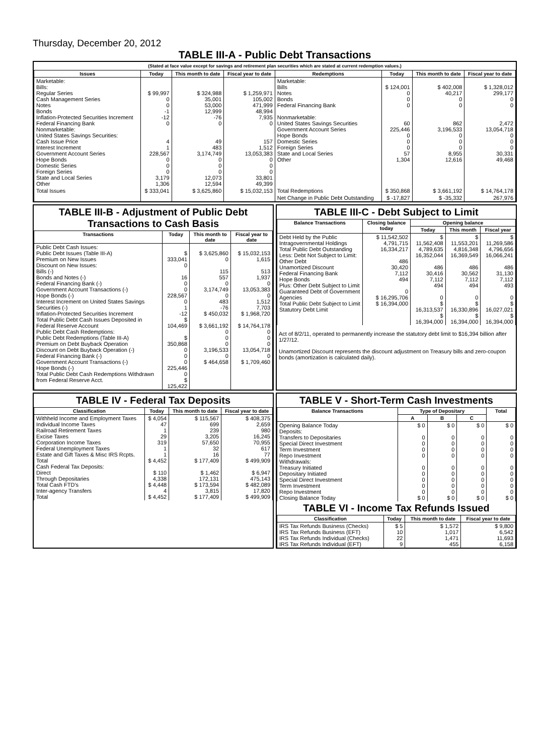Thursday, December 20, 2012
TABLE III-A - Public Debt Transactions
(Stated at face value except for savings and retirement plan securities which are stated at current redemption values.)
| Issues | Today | This month to date | Fiscal year to date | Redemptions | Today | This month to date | Fiscal year to date |
| --- | --- | --- | --- | --- | --- | --- | --- |
| Marketable: Bills: Regular Series Cash Management Series Notes Bonds Inflation-Protected Securities Increment Federal Financing Bank Nonmarketable: United States Savings Securities: Cash Issue Price Interest Increment Government Account Series Hope Bonds Domestic Series Foreign Series State and Local Series Other | $ 99,997 0 0 -1 -12 0 4 1 228,567 0 0 0 3,179 1,306 | $ 324,988 35,001 53,000 12,999 -76 0 49 483 3,174,749 0 0 0 12,073 12,594 | $ 1,259,971 105,002 471,999 48,994 7,935 0 157 1,512 13,053,383 0 0 0 33,801 49,399 | Marketable: Bills Notes Bonds Federal Financing Bank Nonmarketable: United States Savings Securities Government Account Series Hope Bonds Domestic Series Foreign Series State and Local Series Other | $ 124,001 0 0 0 60 225,446 0 0 0 57 1,304 | $ 402,008 40,217 0 0 862 3,196,533 0 0 0 8,955 12,616 | $ 1,328,012 299,177 0 0 2,472 13,054,718 0 0 0 30,331 49,468 |
| Total Issues | $ 333,041 | $ 3,625,860 | $ 15,032,153 | Total Redemptions | $ 350,868 | $ 3,661,192 | $ 14,764,178 |
| | | | | Net Change in Public Debt Outstanding | $ -17,827 | $ -35,332 | 267,976 |
TABLE III-B - Adjustment of Public Debt Transactions to Cash Basis
| Transactions | Today | This month to date | Fiscal year to date |
| --- | --- | --- | --- |
| Public Debt Cash Issues: Public Debt Issues (Table III-A) Premium on New Issues Discount on New Issues: Bills (-) Bonds and Notes (-) Federal Financing Bank (-) Government Account Transactions (-) Hope Bonds (-) Interest Increment on United States Savings Securities (-) Inflation-Protected Securities Increment Total Public Debt Cash Issues Deposited in Federal Reserve Account Public Debt Cash Redemptions: Public Debt Redemptions (Table III-A) Premium on Debt Buyback Operation Discount on Debt Buyback Operation (-) Federal Financing Bank (-) Government Account Transactions (-) Hope Bonds (-) Total Public Debt Cash Redemptions Withdrawn from Federal Reserve Acct. | $ 333,041 0 16 0 0 228,567 0 1 -12 $ 104,469 $ 350,868 0 0 0 225,446 0 $ 125,422 | $ 3,625,860 0 115 557 0 3,174,749 0 483 -76 $ 450,032 $ 3,661,192 0 0 0 3,196,533 0 $ 464,658 | $ 15,032,153 1,615 513 1,937 0 13,053,383 0 1,512 7,703 $ 1,968,720 $ 14,764,178 0 0 0 13,054,718 0 $ 1,709,460 |
TABLE III-C - Debt Subject to Limit
| Balance Transactions | Closing balance today | Opening balance | | |
| --- | --- | --- | --- | --- |
| | | Today | This month | Fiscal year |
| Debt Held by the Public Intragovernmental Holdings Total Public Debt Outstanding Less: Debt Not Subject to Limit: Other Debt Unamortized Discount Federal Financing Bank Hope Bonds Plus: Other Debt Subject to Limit Guaranteed Debt of Government Agencies Total Public Debt Subject to Limit Statutory Debt Limit | $ 11,542,502 4,791,715 16,334,217 486 30,420 7,112 494 0 $ 16,295,706 $ 16,394,000 | $ 11,562,408 4,789,635 16,352,044 486 30,416 7,112 494 0 $ 16,313,537 $ 16,394,000 | $ 11,553,201 4,816,348 16,369,549 486 30,562 7,112 494 0 $ 16,330,896 $ 16,394,000 | $ 11,269,586 4,796,656 16,066,241 486 31,130 7,112 493 0 $ 16,027,021 $ 16,394,000 |
Act of 8/2/11, operated to permanently increase the statutory debt limit to $16,394 billion after 1/27/12.
Unamortized Discount represents the discount adjustment on Treasury bills and zero-coupon bonds (amortization is calculated daily).
TABLE IV - Federal Tax Deposits
| Classification | Today | This month to date | Fiscal year to date |
| --- | --- | --- | --- |
| Withheld Income and Employment Taxes Individual Income Taxes Railroad Retirement Taxes Excise Taxes Corporation Income Taxes Federal Unemployment Taxes Estate and Gift Taxes & Misc IRS Rcpts. Total Cash Federal Tax Deposits: Direct Through Depositaries Total Cash FTD's Inter-agency Transfers Total | $ 4,054 47 1 29 319 1 1 $ 4,452 $ 110 4,338 $ 4,448 4 $ 4,452 | $ 115,567 699 239 3,205 57,650 32 16 $ 177,409 $ 1,462 172,131 $ 173,594 3,815 $ 177,409 | $ 408,375 2,659 980 16,245 70,955 617 77 $ 499,909 $ 6,947 475,143 $ 482,089 17,820 $ 499,909 |
TABLE V - Short-Term Cash Investments
| Balance Transactions | Type of Depositary | | | Total |
| --- | --- | --- | --- | --- |
| | A | B | C | |
| Opening Balance Today Deposits: Transfers to Depositaries Special Direct Investment Term Investment Repo Investment Withdrawals: Treasury Initiated Depositary Initiated Special Direct Investment Term Investment Repo Investment Closing Balance Today | $ 0 0 0 0 0 0 0 0 0 0 $ 0 | $ 0 0 0 0 0 0 0 0 0 0 $ 0 | $ 0 0 0 0 0 0 0 0 0 0 $ 0 | $ 0 0 0 0 0 0 0 0 0 0 $ 0 |
TABLE VI - Income Tax Refunds Issued
| Classification | Today | This month to date | Fiscal year to date |
| --- | --- | --- | --- |
| IRS Tax Refunds Business (Checks) IRS Tax Refunds Business (EFT) IRS Tax Refunds Individual (Checks) IRS Tax Refunds Individual (EFT) | $ 5 10 22 9 | $ 1,572 1,017 1,471 455 | $ 9,800 6,542 11,693 6,158 |